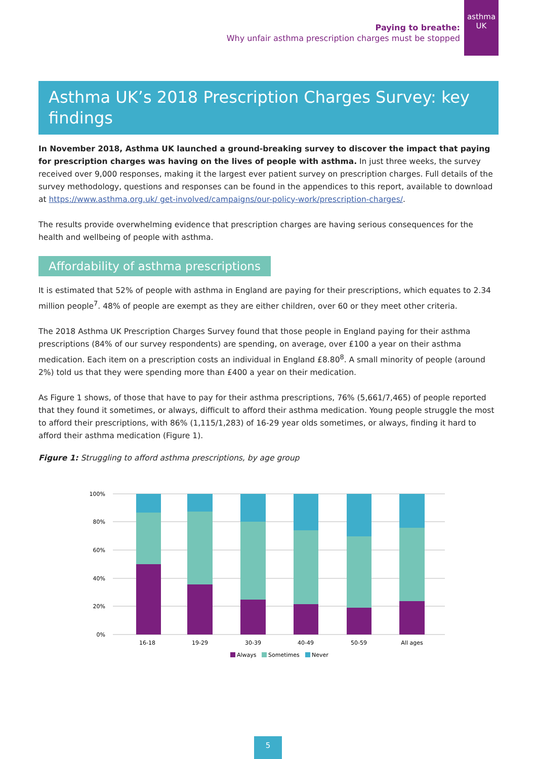asthma
UK
Paying to breathe:
Why unfair asthma prescription charges must be stopped
Asthma UK’s 2018 Prescription Charges Survey: key findings
In November 2018, Asthma UK launched a ground-breaking survey to discover the impact that paying for prescription charges was having on the lives of people with asthma. In just three weeks, the survey received over 9,000 responses, making it the largest ever patient survey on prescription charges. Full details of the survey methodology, questions and responses can be found in the appendices to this report, available to download at https://www.asthma.org.uk/ get-involved/campaigns/our-policy-work/prescription-charges/.
The results provide overwhelming evidence that prescription charges are having serious consequences for the health and wellbeing of people with asthma.
Affordability of asthma prescriptions
It is estimated that 52% of people with asthma in England are paying for their prescriptions, which equates to 2.34 million people<sup>7</sup>. 48% of people are exempt as they are either children, over 60 or they meet other criteria.
The 2018 Asthma UK Prescription Charges Survey found that those people in England paying for their asthma prescriptions (84% of our survey respondents) are spending, on average, over £100 a year on their asthma medication. Each item on a prescription costs an individual in England £8.80<sup>8</sup>. A small minority of people (around 2%) told us that they were spending more than £400 a year on their medication.
As Figure 1 shows, of those that have to pay for their asthma prescriptions, 76% (5,661/7,465) of people reported that they found it sometimes, or always, difficult to afford their asthma medication. Young people struggle the most to afford their prescriptions, with 86% (1,115/1,283) of 16-29 year olds sometimes, or always, finding it hard to afford their asthma medication (Figure 1).
Figure 1: Struggling to afford asthma prescriptions, by age group
100%
80%
60%
40%
20%
0%
16-18
19-29
30-39
40-49
50-59
All ages
Always
Sometimes
Never
5